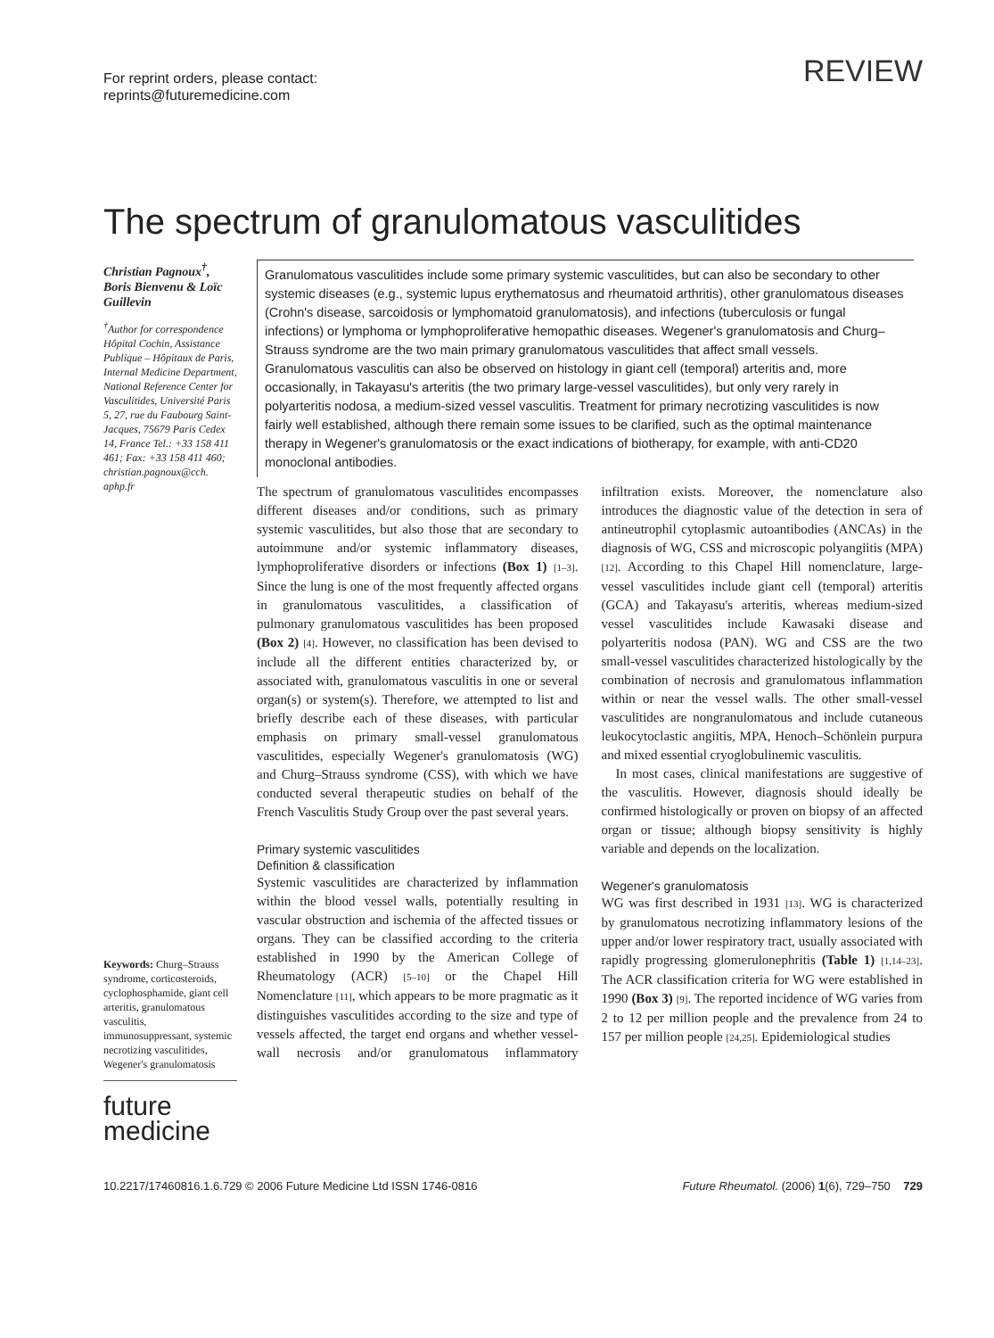For reprint orders, please contact:
reprints@futuremedicine.com
REVIEW
The spectrum of granulomatous vasculitides
Christian Pagnoux<sup>†</sup>, Boris Bienvenu & Loïc Guillevin
<sup>†</sup> Author for correspondence Hôpital Cochin, Assistance Publique – Hôpitaux de Paris, Internal Medicine Department, National Reference Center for Vasculitides, Université Paris 5, 27, rue du Faubourg Saint-Jacques, 75679 Paris Cedex 14, France Tel.: +33 158 411 461; Fax: +33 158 411 460; christian.pagnoux@cch. aphp.fr
Keywords: Churg–Strauss syndrome, corticosteroids, cyclophosphamide, giant cell arteritis, granulomatous vasculitis, immunosuppressant, systemic necrotizing vasculitides, Wegener's granulomatosis
future
medicine
Granulomatous vasculitides include some primary systemic vasculitides, but can also be secondary to other systemic diseases (e.g., systemic lupus erythematosus and rheumatoid arthritis), other granulomatous diseases (Crohn's disease, sarcoidosis or lymphomatoid granulomatosis), and infections (tuberculosis or fungal infections) or lymphoma or lymphoproliferative hemopathic diseases. Wegener's granulomatosis and Churg–Strauss syndrome are the two main primary granulomatous vasculitides that affect small vessels. Granulomatous vasculitis can also be observed on histology in giant cell (temporal) arteritis and, more occasionally, in Takayasu's arteritis (the two primary large-vessel vasculitides), but only very rarely in polyarteritis nodosa, a medium-sized vessel vasculitis. Treatment for primary necrotizing vasculitides is now fairly well established, although there remain some issues to be clarified, such as the optimal maintenance therapy in Wegener's granulomatosis or the exact indications of biotherapy, for example, with anti-CD20 monoclonal antibodies.
The spectrum of granulomatous vasculitides encompasses different diseases and/or conditions, such as primary systemic vasculitides, but also those that are secondary to autoimmune and/or systemic inflammatory diseases, lymphoproliferative disorders or infections (Box 1) [1–3]. Since the lung is one of the most frequently affected organs in granulomatous vasculitides, a classification of pulmonary granulomatous vasculitides has been proposed (Box 2) [4]. However, no classification has been devised to include all the different entities characterized by, or associated with, granulomatous vasculitis in one or several organ(s) or system(s). Therefore, we attempted to list and briefly describe each of these diseases, with particular emphasis on primary small-vessel granulomatous vasculitides, especially Wegener's granulomatosis (WG) and Churg–Strauss syndrome (CSS), with which we have conducted several therapeutic studies on behalf of the French Vasculitis Study Group over the past several years.
Primary systemic vasculitides
Definition & classification
Systemic vasculitides are characterized by inflammation within the blood vessel walls, potentially resulting in vascular obstruction and ischemia of the affected tissues or organs. They can be classified according to the criteria established in 1990 by the American College of Rheumatology (ACR) [5–10] or the Chapel Hill Nomenclature [11], which appears to be more pragmatic as it distinguishes vasculitides according to the size and type of vessels affected, the target end organs and whether vessel-wall necrosis and/or granulomatous inflammatory infiltration exists. Moreover, the nomenclature also introduces the diagnostic value of the detection in sera of antineutrophil cytoplasmic autoantibodies (ANCAs) in the diagnosis of WG, CSS and microscopic polyangiitis (MPA) [12]. According to this Chapel Hill nomenclature, large-vessel vasculitides include giant cell (temporal) arteritis (GCA) and Takayasu's arteritis, whereas medium-sized vessel vasculitides include Kawasaki disease and polyarteritis nodosa (PAN). WG and CSS are the two small-vessel vasculitides characterized histologically by the combination of necrosis and granulomatous inflammation within or near the vessel walls. The other small-vessel vasculitides are nongranulomatous and include cutaneous leukocytoclastic angiitis, MPA, Henoch–Schönlein purpura and mixed essential cryoglobulinemic vasculitis.
In most cases, clinical manifestations are suggestive of the vasculitis. However, diagnosis should ideally be confirmed histologically or proven on biopsy of an affected organ or tissue; although biopsy sensitivity is highly variable and depends on the localization.
Wegener's granulomatosis
WG was first described in 1931 [13]. WG is characterized by granulomatous necrotizing inflammatory lesions of the upper and/or lower respiratory tract, usually associated with rapidly progressing glomerulonephritis (Table 1) [1,14–23]. The ACR classification criteria for WG were established in 1990 (Box 3) [9]. The reported incidence of WG varies from 2 to 12 per million people and the prevalence from 24 to 157 per million people [24,25]. Epidemiological studies
10.2217/17460816.1.6.729 © 2006 Future Medicine Ltd ISSN 1746-0816 Future Rheumatol. (2006) 1(6), 729–750 729